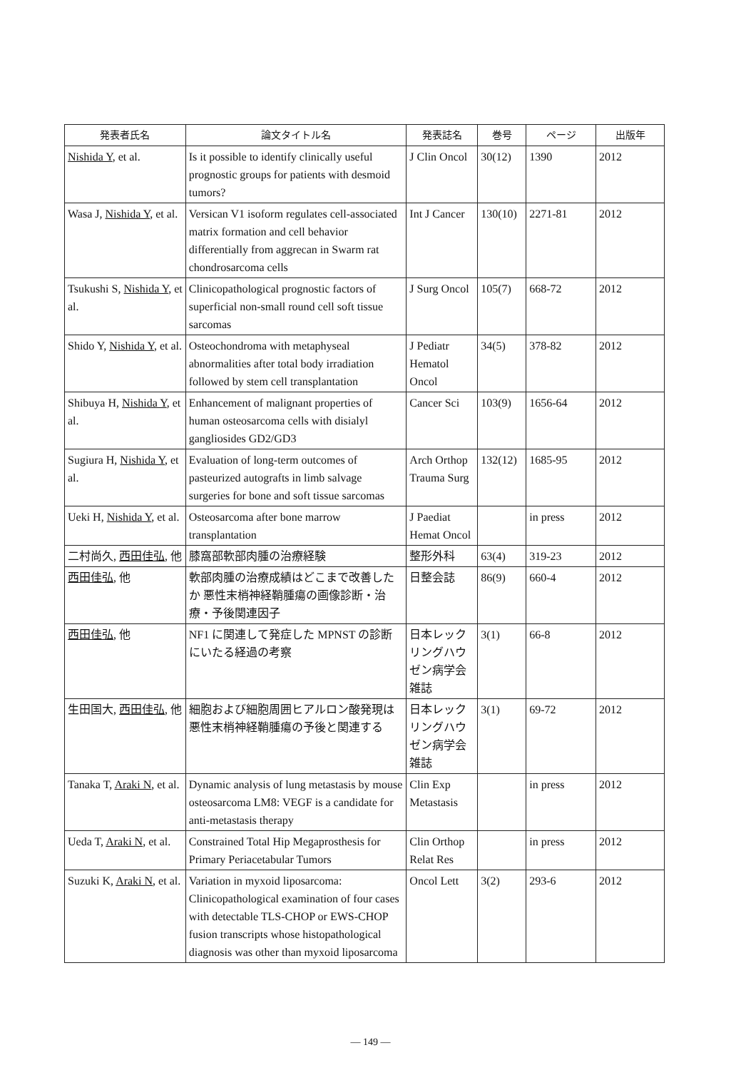| 発表者氏名 | 論文タイトル名 | 発表誌名 | 巻号 | ページ | 出版年 |
| --- | --- | --- | --- | --- | --- |
| Nishida Y , et al. | Is it possible to identify clinically useful prognostic groups for patients with desmoid tumors? | J Clin Oncol | 30(12) | 1390 | 2012 |
| Wasa J, Nishida Y , et al. | Versican V1 isoform regulates cell-associated matrix formation and cell behavior differentially from aggrecan in Swarm rat chondrosarcoma cells | Int J Cancer | 130(10) | 2271-81 | 2012 |
| Tsukushi S, Nishida Y , et al. | Clinicopathological prognostic factors of superficial non-small round cell soft tissue sarcomas | J Surg Oncol | 105(7) | 668-72 | 2012 |
| Shido Y, Nishida Y , et al. | Osteochondroma with metaphyseal abnormalities after total body irradiation followed by stem cell transplantation | J Pediatr Hematol Oncol | 34(5) | 378-82 | 2012 |
| Shibuya H, Nishida Y , et al. | Enhancement of malignant properties of human osteosarcoma cells with disialyl gangliosides GD2/GD3 | Cancer Sci | 103(9) | 1656-64 | 2012 |
| Sugiura H, Nishida Y , et al. | Evaluation of long-term outcomes of pasteurized autografts in limb salvage surgeries for bone and soft tissue sarcomas | Arch Orthop Trauma Surg | 132(12) | 1685-95 | 2012 |
| Ueki H, Nishida Y , et al. | Osteosarcoma after bone marrow transplantation | J Paediat Hemat Oncol | | in press | 2012 |
| 二村尚久, 西田佳弘 , 他 | 膝窩部軟部肉腫の治療経験 | 整形外科 | 63(4) | 319-23 | 2012 |
| 西田佳弘 , 他 | 軟部肉腫の治療成績はどこまで改善したか 悪性末梢神経鞘腫瘍の画像診断・治療・予後関連因子 | 日整会誌 | 86(9) | 660-4 | 2012 |
| 西田佳弘 , 他 | NF1 に関連して発症した MPNST の診断にいたる経過の考察 | 日本レックリングハウゼン病学会雑誌 | 3(1) | 66-8 | 2012 |
| 生田国大, 西田佳弘 , 他 | 細胞および細胞周囲ヒアルロン酸発現は悪性末梢神経鞘腫瘍の予後と関連する | 日本レックリングハウゼン病学会雑誌 | 3(1) | 69-72 | 2012 |
| Tanaka T, Araki N , et al. | Dynamic analysis of lung metastasis by mouse osteosarcoma LM8: VEGF is a candidate for anti-metastasis therapy | Clin Exp Metastasis | | in press | 2012 |
| Ueda T, Araki N , et al. | Constrained Total Hip Megaprosthesis for Primary Periacetabular Tumors | Clin Orthop Relat Res | | in press | 2012 |
| Suzuki K, Araki N , et al. | Variation in myxoid liposarcoma: Clinicopathological examination of four cases with detectable TLS-CHOP or EWS-CHOP fusion transcripts whose histopathological diagnosis was other than myxoid liposarcoma | Oncol Lett | 3(2) | 293-6 | 2012 |
— 149 —